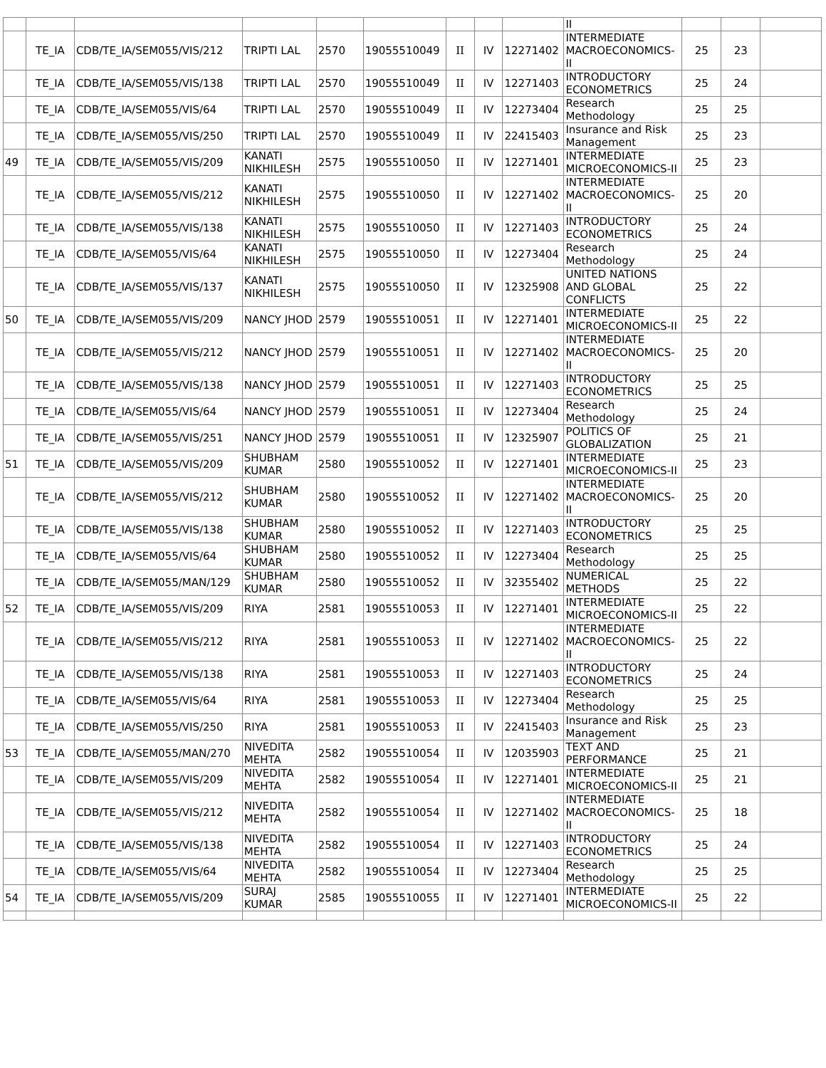| | | | | | | | | | II | | | |
| | TE_IA | CDB/TE_IA/SEM055/VIS/212 | TRIPTI LAL | 2570 | 19055510049 | II | IV | 12271402 | INTERMEDIATE MACROECONOMICS-II | 25 | 23 | |
| | TE_IA | CDB/TE_IA/SEM055/VIS/138 | TRIPTI LAL | 2570 | 19055510049 | II | IV | 12271403 | INTRODUCTORY ECONOMETRICS | 25 | 24 | |
| | TE_IA | CDB/TE_IA/SEM055/VIS/64 | TRIPTI LAL | 2570 | 19055510049 | II | IV | 12273404 | Research Methodology | 25 | 25 | |
| | TE_IA | CDB/TE_IA/SEM055/VIS/250 | TRIPTI LAL | 2570 | 19055510049 | II | IV | 22415403 | Insurance and Risk Management | 25 | 23 | |
| 49 | TE_IA | CDB/TE_IA/SEM055/VIS/209 | KANATI NIKHILESH | 2575 | 19055510050 | II | IV | 12271401 | INTERMEDIATE MICROECONOMICS-II | 25 | 23 | |
| | TE_IA | CDB/TE_IA/SEM055/VIS/212 | KANATI NIKHILESH | 2575 | 19055510050 | II | IV | 12271402 | INTERMEDIATE MACROECONOMICS-II | 25 | 20 | |
| | TE_IA | CDB/TE_IA/SEM055/VIS/138 | KANATI NIKHILESH | 2575 | 19055510050 | II | IV | 12271403 | INTRODUCTORY ECONOMETRICS | 25 | 24 | |
| | TE_IA | CDB/TE_IA/SEM055/VIS/64 | KANATI NIKHILESH | 2575 | 19055510050 | II | IV | 12273404 | Research Methodology | 25 | 24 | |
| | TE_IA | CDB/TE_IA/SEM055/VIS/137 | KANATI NIKHILESH | 2575 | 19055510050 | II | IV | 12325908 | UNITED NATIONS AND GLOBAL CONFLICTS | 25 | 22 | |
| 50 | TE_IA | CDB/TE_IA/SEM055/VIS/209 | NANCY JHOD | 2579 | 19055510051 | II | IV | 12271401 | INTERMEDIATE MICROECONOMICS-II | 25 | 22 | |
| | TE_IA | CDB/TE_IA/SEM055/VIS/212 | NANCY JHOD | 2579 | 19055510051 | II | IV | 12271402 | INTERMEDIATE MACROECONOMICS-II | 25 | 20 | |
| | TE_IA | CDB/TE_IA/SEM055/VIS/138 | NANCY JHOD | 2579 | 19055510051 | II | IV | 12271403 | INTRODUCTORY ECONOMETRICS | 25 | 25 | |
| | TE_IA | CDB/TE_IA/SEM055/VIS/64 | NANCY JHOD | 2579 | 19055510051 | II | IV | 12273404 | Research Methodology | 25 | 24 | |
| | TE_IA | CDB/TE_IA/SEM055/VIS/251 | NANCY JHOD | 2579 | 19055510051 | II | IV | 12325907 | POLITICS OF GLOBALIZATION | 25 | 21 | |
| 51 | TE_IA | CDB/TE_IA/SEM055/VIS/209 | SHUBHAM KUMAR | 2580 | 19055510052 | II | IV | 12271401 | INTERMEDIATE MICROECONOMICS-II | 25 | 23 | |
| | TE_IA | CDB/TE_IA/SEM055/VIS/212 | SHUBHAM KUMAR | 2580 | 19055510052 | II | IV | 12271402 | INTERMEDIATE MACROECONOMICS-II | 25 | 20 | |
| | TE_IA | CDB/TE_IA/SEM055/VIS/138 | SHUBHAM KUMAR | 2580 | 19055510052 | II | IV | 12271403 | INTRODUCTORY ECONOMETRICS | 25 | 25 | |
| | TE_IA | CDB/TE_IA/SEM055/VIS/64 | SHUBHAM KUMAR | 2580 | 19055510052 | II | IV | 12273404 | Research Methodology | 25 | 25 | |
| | TE_IA | CDB/TE_IA/SEM055/MAN/129 | SHUBHAM KUMAR | 2580 | 19055510052 | II | IV | 32355402 | NUMERICAL METHODS | 25 | 22 | |
| 52 | TE_IA | CDB/TE_IA/SEM055/VIS/209 | RIYA | 2581 | 19055510053 | II | IV | 12271401 | INTERMEDIATE MICROECONOMICS-II | 25 | 22 | |
| | TE_IA | CDB/TE_IA/SEM055/VIS/212 | RIYA | 2581 | 19055510053 | II | IV | 12271402 | INTERMEDIATE MACROECONOMICS-II | 25 | 22 | |
| | TE_IA | CDB/TE_IA/SEM055/VIS/138 | RIYA | 2581 | 19055510053 | II | IV | 12271403 | INTRODUCTORY ECONOMETRICS | 25 | 24 | |
| | TE_IA | CDB/TE_IA/SEM055/VIS/64 | RIYA | 2581 | 19055510053 | II | IV | 12273404 | Research Methodology | 25 | 25 | |
| | TE_IA | CDB/TE_IA/SEM055/VIS/250 | RIYA | 2581 | 19055510053 | II | IV | 22415403 | Insurance and Risk Management | 25 | 23 | |
| 53 | TE_IA | CDB/TE_IA/SEM055/MAN/270 | NIVEDITA MEHTA | 2582 | 19055510054 | II | IV | 12035903 | TEXT AND PERFORMANCE | 25 | 21 | |
| | TE_IA | CDB/TE_IA/SEM055/VIS/209 | NIVEDITA MEHTA | 2582 | 19055510054 | II | IV | 12271401 | INTERMEDIATE MICROECONOMICS-II | 25 | 21 | |
| | TE_IA | CDB/TE_IA/SEM055/VIS/212 | NIVEDITA MEHTA | 2582 | 19055510054 | II | IV | 12271402 | INTERMEDIATE MACROECONOMICS-II | 25 | 18 | |
| | TE_IA | CDB/TE_IA/SEM055/VIS/138 | NIVEDITA MEHTA | 2582 | 19055510054 | II | IV | 12271403 | INTRODUCTORY ECONOMETRICS | 25 | 24 | |
| | TE_IA | CDB/TE_IA/SEM055/VIS/64 | NIVEDITA MEHTA | 2582 | 19055510054 | II | IV | 12273404 | Research Methodology | 25 | 25 | |
| 54 | TE_IA | CDB/TE_IA/SEM055/VIS/209 | SURAJ KUMAR | 2585 | 19055510055 | II | IV | 12271401 | INTERMEDIATE MICROECONOMICS-II | 25 | 22 | |